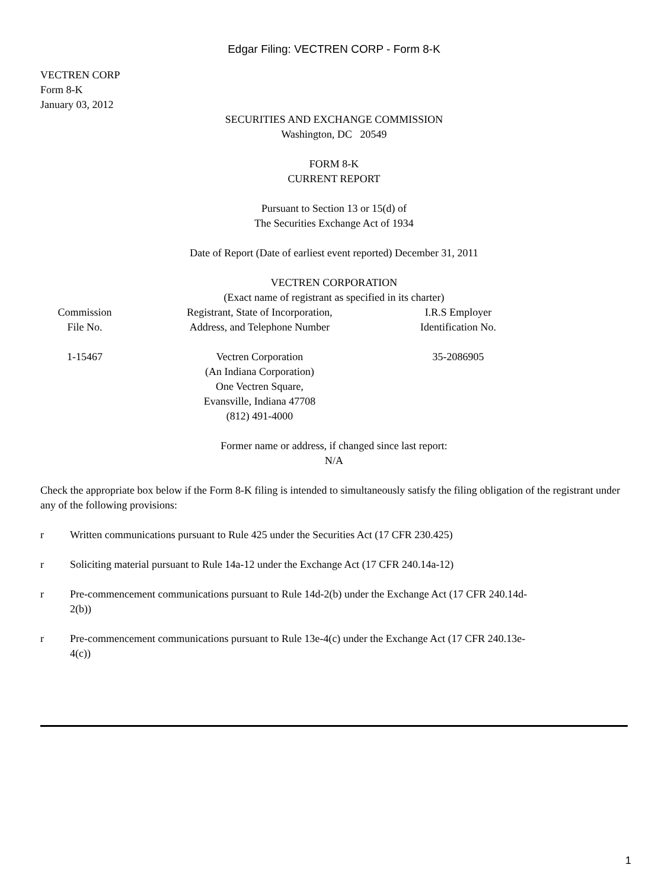Edgar Filing: VECTREN CORP - Form 8-K
VECTREN CORP
Form 8-K
January 03, 2012
SECURITIES AND EXCHANGE COMMISSION
Washington, DC 20549
FORM 8-K
CURRENT REPORT
Pursuant to Section 13 or 15(d) of
The Securities Exchange Act of 1934
Date of Report (Date of earliest event reported) December 31, 2011
VECTREN CORPORATION
(Exact name of registrant as specified in its charter)
| Commission File No. | Registrant, State of Incorporation, Address, and Telephone Number | I.R.S Employer Identification No. |
| 1-15467 | Vectren Corporation (An Indiana Corporation) One Vectren Square, Evansville, Indiana 47708 (812) 491-4000 | 35-2086905 |
Former name or address, if changed since last report:
N/A
Check the appropriate box below if the Form 8-K filing is intended to simultaneously satisfy the filing obligation of the registrant under any of the following provisions:
r Written communications pursuant to Rule 425 under the Securities Act (17 CFR 230.425)
r Soliciting material pursuant to Rule 14a-12 under the Exchange Act (17 CFR 240.14a-12)
r Pre-commencement communications pursuant to Rule 14d-2(b) under the Exchange Act (17 CFR 240.14d-2(b))
r Pre-commencement communications pursuant to Rule 13e-4(c) under the Exchange Act (17 CFR 240.13e-4(c))
1